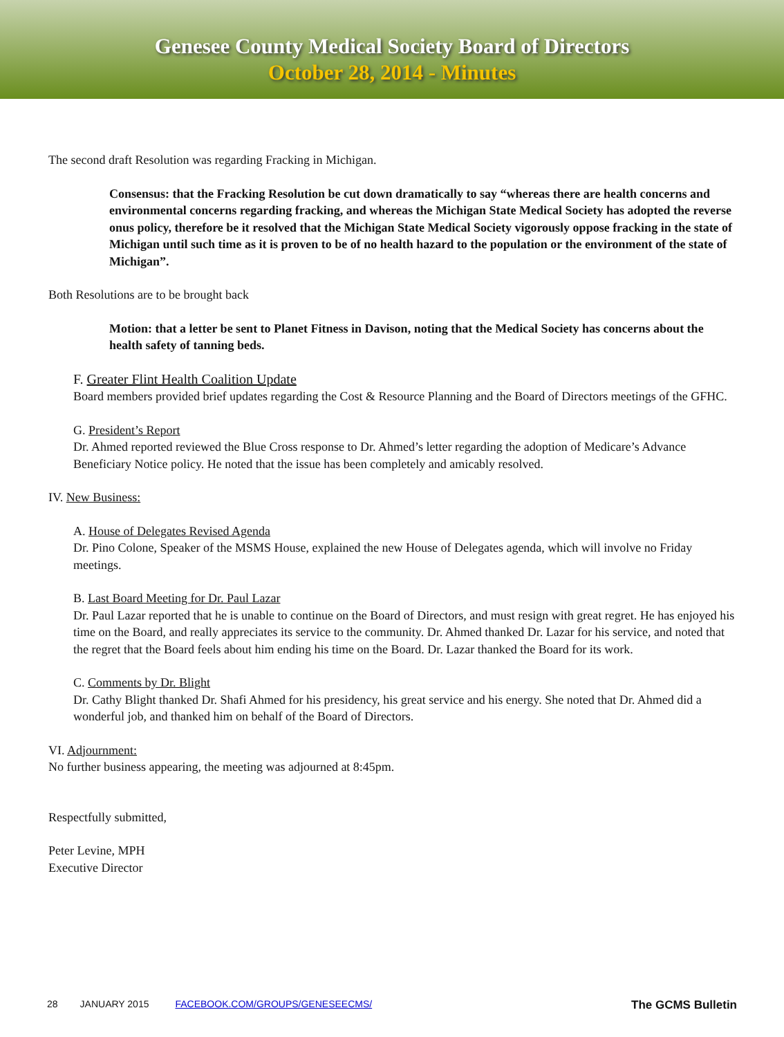Genesee County Medical Society Board of Directors
October 28, 2014 - Minutes
The second draft Resolution was regarding Fracking in Michigan.
Consensus: that the Fracking Resolution be cut down dramatically to say “whereas there are health concerns and environmental concerns regarding fracking, and whereas the Michigan State Medical Society has adopted the reverse onus policy, therefore be it resolved that the Michigan State Medical Society vigorously oppose fracking in the state of Michigan until such time as it is proven to be of no health hazard to the population or the environment of the state of Michigan”.
Both Resolutions are to be brought back
Motion: that a letter be sent to Planet Fitness in Davison, noting that the Medical Society has concerns about the health safety of tanning beds.
F. Greater Flint Health Coalition Update
Board members provided brief updates regarding the Cost & Resource Planning and the Board of Directors meetings of the GFHC.
G. President’s Report
Dr. Ahmed reported reviewed the Blue Cross response to Dr. Ahmed’s letter regarding the adoption of Medicare’s Advance Beneficiary Notice policy. He noted that the issue has been completely and amicably resolved.
IV. New Business:
A. House of Delegates Revised Agenda
Dr. Pino Colone, Speaker of the MSMS House, explained the new House of Delegates agenda, which will involve no Friday meetings.
B. Last Board Meeting for Dr. Paul Lazar
Dr. Paul Lazar reported that he is unable to continue on the Board of Directors, and must resign with great regret. He has enjoyed his time on the Board, and really appreciates its service to the community. Dr. Ahmed thanked Dr. Lazar for his service, and noted that the regret that the Board feels about him ending his time on the Board. Dr. Lazar thanked the Board for its work.
C. Comments by Dr. Blight
Dr. Cathy Blight thanked Dr. Shafi Ahmed for his presidency, his great service and his energy. She noted that Dr. Ahmed did a wonderful job, and thanked him on behalf of the Board of Directors.
VI. Adjournment:
No further business appearing, the meeting was adjourned at 8:45pm.
Respectfully submitted,
Peter Levine, MPH
Executive Director
28 JANUARY 2015 FACEBOOK.COM/GROUPS/GENESEECMS/ The GCMS Bulletin